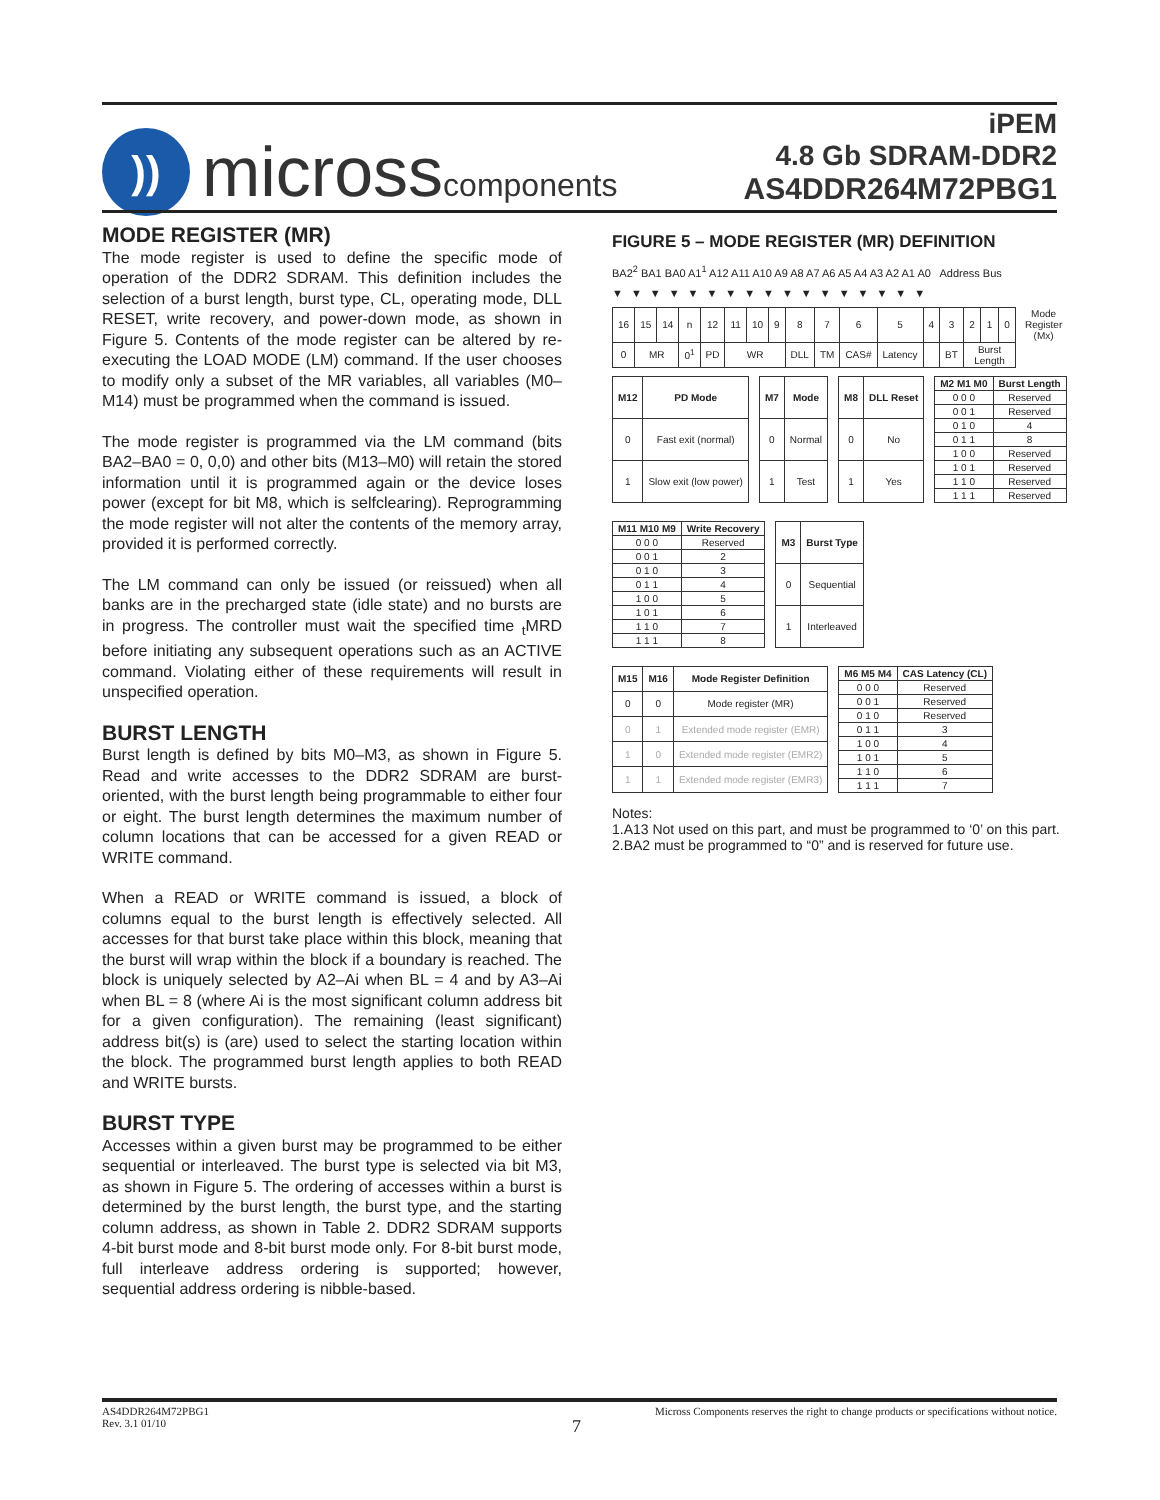))
microsscomponents
iPEM
4.8 Gb SDRAM-DDR2
AS4DDR264M72PBG1
MODE REGISTER (MR)
The mode register is used to define the specific mode of operation of the DDR2 SDRAM. This definition includes the selection of a burst length, burst type, CL, operating mode, DLL RESET, write recovery, and power-down mode, as shown in Figure 5. Contents of the mode register can be altered by re-executing the LOAD MODE (LM) command. If the user chooses to modify only a subset of the MR variables, all variables (M0–M14) must be programmed when the command is issued.
The mode register is programmed via the LM command (bits BA2–BA0 = 0, 0,0) and other bits (M13–M0) will retain the stored information until it is programmed again or the device loses power (except for bit M8, which is selfclearing). Reprogramming the mode register will not alter the contents of the memory array, provided it is performed correctly.
The LM command can only be issued (or reissued) when all banks are in the precharged state (idle state) and no bursts are in progress. The controller must wait the specified time <sub>t</sub>MRD before initiating any subsequent operations such as an ACTIVE command. Violating either of these requirements will result in unspecified operation.
BURST LENGTH
Burst length is defined by bits M0–M3, as shown in Figure 5. Read and write accesses to the DDR2 SDRAM are burst-oriented, with the burst length being programmable to either four or eight. The burst length determines the maximum number of column locations that can be accessed for a given READ or WRITE command.
When a READ or WRITE command is issued, a block of columns equal to the burst length is effectively selected. All accesses for that burst take place within this block, meaning that the burst will wrap within the block if a boundary is reached. The block is uniquely selected by A2–Ai when BL = 4 and by A3–Ai when BL = 8 (where Ai is the most significant column address bit for a given configuration). The remaining (least significant) address bit(s) is (are) used to select the starting location within the block. The programmed burst length applies to both READ and WRITE bursts.
BURST TYPE
Accesses within a given burst may be programmed to be either sequential or interleaved. The burst type is selected via bit M3, as shown in Figure 5. The ordering of accesses within a burst is determined by the burst length, the burst type, and the starting column address, as shown in Table 2. DDR2 SDRAM supports 4-bit burst mode and 8-bit burst mode only. For 8-bit burst mode, full interleave address ordering is supported; however, sequential address ordering is nibble-based.
FIGURE 5 – MODE REGISTER (MR) DEFINITION
BA2<sup>2</sup> BA1 BA0 A1<sup>1</sup> A12 A11 A10 A9 A8 A7 A6 A5 A4 A3 A2 A1 A0 Address Bus
▼▼▼▼▼▼▼▼▼▼▼▼▼▼▼▼▼
| 16 | 15 | 14 | n | 12 | 11 | 10 | 9 | 8 | 7 | 6 | 5 | 4 | 3 | 2 | 1 | 0 | Mode Register (Mx) |
| 0 | MR | | 0<sup>1</sup> | PD | WR | | | DLL | TM | CAS# | Latency | | BT | Burst Length | | | |
| M12 | PD Mode |
| --- | --- |
| 0 | Fast exit (normal) |
| 1 | Slow exit (low power) |
| M7 | Mode |
| --- | --- |
| 0 | Normal |
| 1 | Test |
| M8 | DLL Reset |
| --- | --- |
| 0 | No |
| 1 | Yes |
| M2 M1 M0 | Burst Length |
| --- | --- |
| 0 0 0 | Reserved |
| 0 0 1 | Reserved |
| 0 1 0 | 4 |
| 0 1 1 | 8 |
| 1 0 0 | Reserved |
| 1 0 1 | Reserved |
| 1 1 0 | Reserved |
| 1 1 1 | Reserved |
| M11 M10 M9 | Write Recovery |
| --- | --- |
| 0 0 0 | Reserved |
| 0 0 1 | 2 |
| 0 1 0 | 3 |
| 0 1 1 | 4 |
| 1 0 0 | 5 |
| 1 0 1 | 6 |
| 1 1 0 | 7 |
| 1 1 1 | 8 |
| M3 | Burst Type |
| --- | --- |
| 0 | Sequential |
| 1 | Interleaved |
| M15 | M16 | Mode Register Definition |
| --- | --- | --- |
| 0 | 0 | Mode register (MR) |
| 0 | 1 | Extended mode register (EMR) |
| 1 | 0 | Extended mode register (EMR2) |
| 1 | 1 | Extended mode register (EMR3) |
| M6 M5 M4 | CAS Latency (CL) |
| --- | --- |
| 0 0 0 | Reserved |
| 0 0 1 | Reserved |
| 0 1 0 | Reserved |
| 0 1 1 | 3 |
| 1 0 0 | 4 |
| 1 0 1 | 5 |
| 1 1 0 | 6 |
| 1 1 1 | 7 |
Notes:
1.A13 Not used on this part, and must be programmed to ‘0’ on this part.
2.BA2 must be programmed to “0” and is reserved for future use.
AS4DDR264M72PBG1
Rev. 3.1 01/10
Micross Components reserves the right to change products or specifications without notice.
7